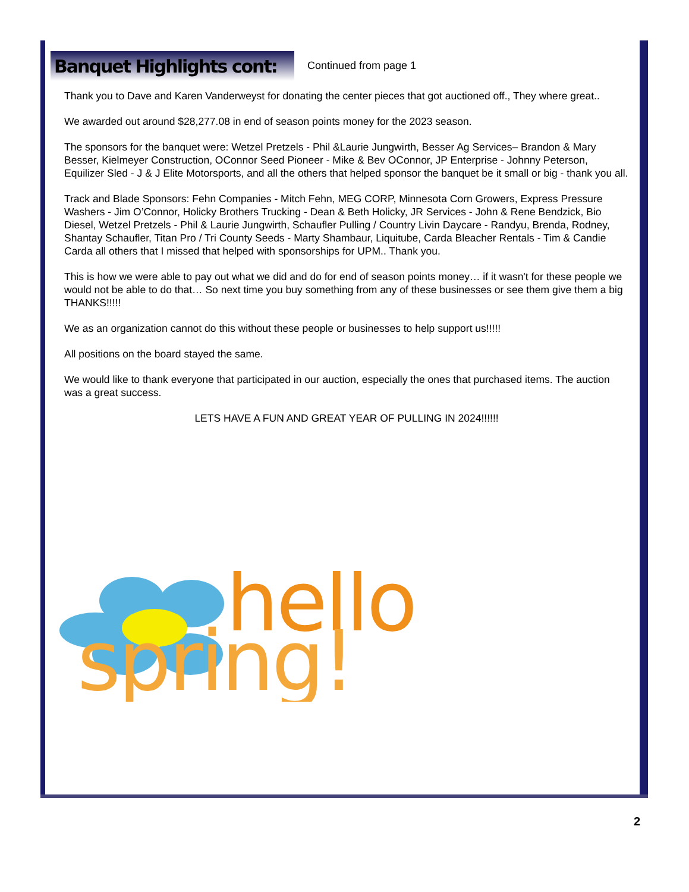Banquet Highlights cont:
Continued from page 1
Thank you to Dave and Karen Vanderweyst for donating the center pieces that got auctioned off., They where great..
We awarded out around $28,277.08 in end of season points money for the 2023 season.
The sponsors for the banquet were: Wetzel Pretzels - Phil &Laurie Jungwirth, Besser Ag Services– Brandon & Mary Besser, Kielmeyer Construction, OConnor Seed Pioneer - Mike & Bev OConnor, JP Enterprise - Johnny Peterson, Equilizer Sled - J & J Elite Motorsports, and all the others that helped sponsor the banquet be it small or big - thank you all.
Track and Blade Sponsors: Fehn Companies - Mitch Fehn, MEG CORP, Minnesota Corn Growers, Express Pressure Washers - Jim O’Connor, Holicky Brothers Trucking - Dean & Beth Holicky, JR Services - John & Rene Bendzick, Bio Diesel, Wetzel Pretzels - Phil & Laurie Jungwirth, Schaufler Pulling / Country Livin Daycare - Randyu, Brenda, Rodney, Shantay Schaufler, Titan Pro / Tri County Seeds - Marty Shambaur, Liquitube, Carda Bleacher Rentals - Tim & Candie Carda all others that I missed that helped with sponsorships for UPM.. Thank you.
This is how we were able to pay out what we did and do for end of season points money… if it wasn't for these people we would not be able to do that… So next time you buy something from any of these businesses or see them give them a big THANKS!!!!!
We as an organization cannot do this without these people or businesses to help support us!!!!!
All positions on the board stayed the same.
We would like to thank everyone that participated in our auction, especially the ones that purchased items. The auction was a great success.
LETS HAVE A FUN AND GREAT YEAR OF PULLING IN 2024!!!!!!
hello
spring!
2